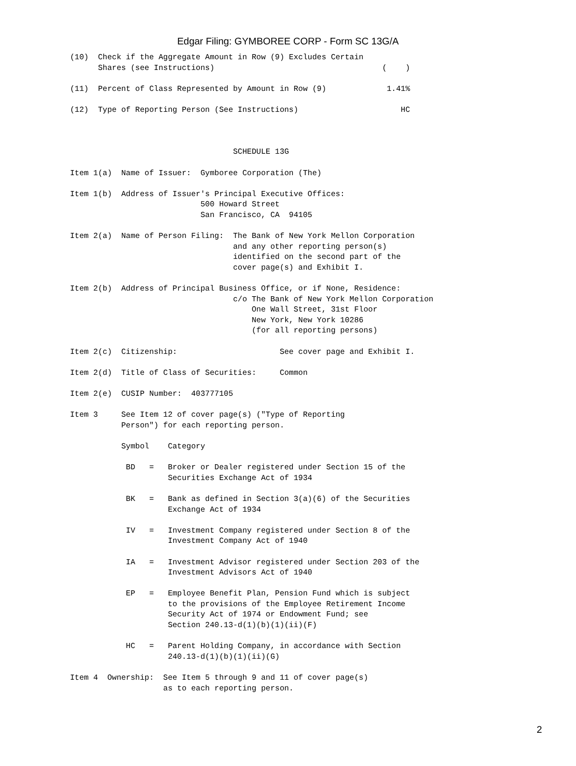Edgar Filing: GYMBOREE CORP - Form SC 13G/A
(10)  Check if the Aggregate Amount in Row (9) Excludes Certain
      Shares (see Instructions)                                    (    )

(11)  Percent of Class Represented by Amount in Row (9)             1.41%

(12)  Type of Reporting Person (See Instructions)                      HC



                                   SCHEDULE 13G

Item 1(a)  Name of Issuer:  Gymboree Corporation (The)

Item 1(b)  Address of Issuer's Principal Executive Offices:
                            500 Howard Street
                            San Francisco, CA  94105

Item 2(a)  Name of Person Filing:  The Bank of New York Mellon Corporation
                                   and any other reporting person(s)
                                   identified on the second part of the
                                   cover page(s) and Exhibit I.

Item 2(b)  Address of Principal Business Office, or if None, Residence:
                                   c/o The Bank of New York Mellon Corporation
                                       One Wall Street, 31st Floor
                                       New York, New York 10286
                                       (for all reporting persons)

Item 2(c)  Citizenship:                      See cover page and Exhibit I.

Item 2(d)  Title of Class of Securities:     Common

Item 2(e)  CUSIP Number:  403777105

Item 3     See Item 12 of cover page(s) ("Type of Reporting
           Person") for each reporting person.

           Symbol    Category

            BD   =   Broker or Dealer registered under Section 15 of the
                     Securities Exchange Act of 1934

            BK   =   Bank as defined in Section 3(a)(6) of the Securities
                     Exchange Act of 1934

            IV   =   Investment Company registered under Section 8 of the
                     Investment Company Act of 1940

            IA   =   Investment Advisor registered under Section 203 of the
                     Investment Advisors Act of 1940

            EP   =   Employee Benefit Plan, Pension Fund which is subject
                     to the provisions of the Employee Retirement Income
                     Security Act of 1974 or Endowment Fund; see
                     Section 240.13-d(1)(b)(1)(ii)(F)

            HC   =   Parent Holding Company, in accordance with Section
                     240.13-d(1)(b)(1)(ii)(G)

Item 4  Ownership:  See Item 5 through 9 and 11 of cover page(s)
                    as to each reporting person.
2